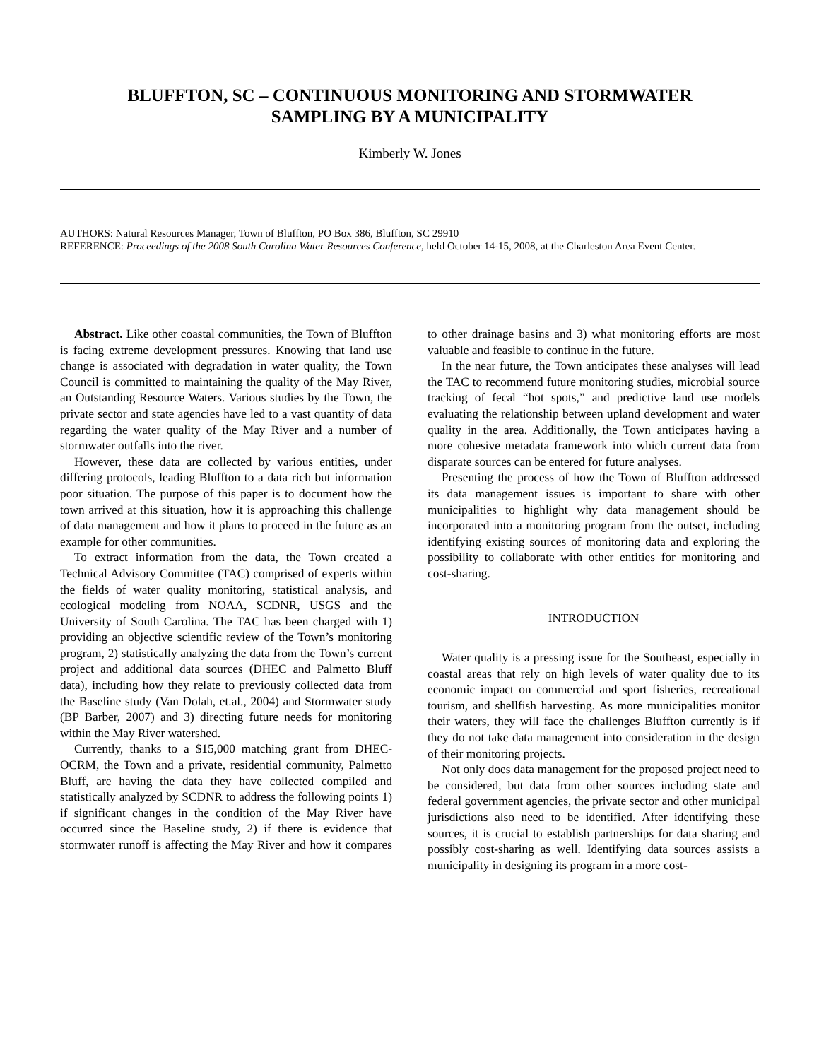BLUFFTON, SC – CONTINUOUS MONITORING AND STORMWATER
SAMPLING BY A MUNICIPALITY
Kimberly W. Jones
AUTHORS: Natural Resources Manager, Town of Bluffton, PO Box 386, Bluffton, SC 29910
REFERENCE: Proceedings of the 2008 South Carolina Water Resources Conference, held October 14-15, 2008, at the Charleston Area Event Center.
Abstract. Like other coastal communities, the Town of Bluffton is facing extreme development pressures. Knowing that land use change is associated with degradation in water quality, the Town Council is committed to maintaining the quality of the May River, an Outstanding Resource Waters. Various studies by the Town, the private sector and state agencies have led to a vast quantity of data regarding the water quality of the May River and a number of stormwater outfalls into the river.
However, these data are collected by various entities, under differing protocols, leading Bluffton to a data rich but information poor situation. The purpose of this paper is to document how the town arrived at this situation, how it is approaching this challenge of data management and how it plans to proceed in the future as an example for other communities.
To extract information from the data, the Town created a Technical Advisory Committee (TAC) comprised of experts within the fields of water quality monitoring, statistical analysis, and ecological modeling from NOAA, SCDNR, USGS and the University of South Carolina. The TAC has been charged with 1) providing an objective scientific review of the Town’s monitoring program, 2) statistically analyzing the data from the Town’s current project and additional data sources (DHEC and Palmetto Bluff data), including how they relate to previously collected data from the Baseline study (Van Dolah, et.al., 2004) and Stormwater study (BP Barber, 2007) and 3) directing future needs for monitoring within the May River watershed.
Currently, thanks to a $15,000 matching grant from DHEC-OCRM, the Town and a private, residential community, Palmetto Bluff, are having the data they have collected compiled and statistically analyzed by SCDNR to address the following points 1) if significant changes in the condition of the May River have occurred since the Baseline study, 2) if there is evidence that stormwater runoff is affecting the May River and how it compares to other drainage basins and 3) what monitoring efforts are most valuable and feasible to continue in the future.
In the near future, the Town anticipates these analyses will lead the TAC to recommend future monitoring studies, microbial source tracking of fecal “hot spots,” and predictive land use models evaluating the relationship between upland development and water quality in the area. Additionally, the Town anticipates having a more cohesive metadata framework into which current data from disparate sources can be entered for future analyses.
Presenting the process of how the Town of Bluffton addressed its data management issues is important to share with other municipalities to highlight why data management should be incorporated into a monitoring program from the outset, including identifying existing sources of monitoring data and exploring the possibility to collaborate with other entities for monitoring and cost-sharing.
INTRODUCTION
Water quality is a pressing issue for the Southeast, especially in coastal areas that rely on high levels of water quality due to its economic impact on commercial and sport fisheries, recreational tourism, and shellfish harvesting. As more municipalities monitor their waters, they will face the challenges Bluffton currently is if they do not take data management into consideration in the design of their monitoring projects.
Not only does data management for the proposed project need to be considered, but data from other sources including state and federal government agencies, the private sector and other municipal jurisdictions also need to be identified. After identifying these sources, it is crucial to establish partnerships for data sharing and possibly cost-sharing as well. Identifying data sources assists a municipality in designing its program in a more cost-